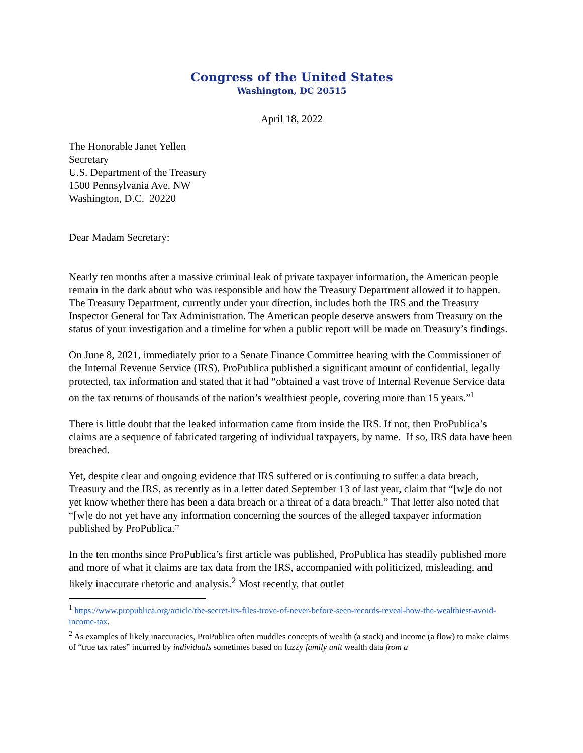Congress of the United States
Washington, DC 20515
April 18, 2022
The Honorable Janet Yellen
Secretary
U.S. Department of the Treasury
1500 Pennsylvania Ave. NW
Washington, D.C. 20220
Dear Madam Secretary:
Nearly ten months after a massive criminal leak of private taxpayer information, the American people remain in the dark about who was responsible and how the Treasury Department allowed it to happen. The Treasury Department, currently under your direction, includes both the IRS and the Treasury Inspector General for Tax Administration. The American people deserve answers from Treasury on the status of your investigation and a timeline for when a public report will be made on Treasury’s findings.
On June 8, 2021, immediately prior to a Senate Finance Committee hearing with the Commissioner of the Internal Revenue Service (IRS), ProPublica published a significant amount of confidential, legally protected, tax information and stated that it had “obtained a vast trove of Internal Revenue Service data on the tax returns of thousands of the nation’s wealthiest people, covering more than 15 years.”<sup>1</sup>
There is little doubt that the leaked information came from inside the IRS. If not, then ProPublica’s claims are a sequence of fabricated targeting of individual taxpayers, by name. If so, IRS data have been breached.
Yet, despite clear and ongoing evidence that IRS suffered or is continuing to suffer a data breach, Treasury and the IRS, as recently as in a letter dated September 13 of last year, claim that “[w]e do not yet know whether there has been a data breach or a threat of a data breach.” That letter also noted that “[w]e do not yet have any information concerning the sources of the alleged taxpayer information published by ProPublica.”
In the ten months since ProPublica’s first article was published, ProPublica has steadily published more and more of what it claims are tax data from the IRS, accompanied with politicized, misleading, and likely inaccurate rhetoric and analysis.<sup>2</sup> Most recently, that outlet
<sup>1</sup> https://www.propublica.org/article/the-secret-irs-files-trove-of-never-before-seen-records-reveal-how-the-wealthiest-avoid-income-tax.
<sup>2</sup> As examples of likely inaccuracies, ProPublica often muddles concepts of wealth (a stock) and income (a flow) to make claims of “true tax rates” incurred by individuals sometimes based on fuzzy family unit wealth data from a